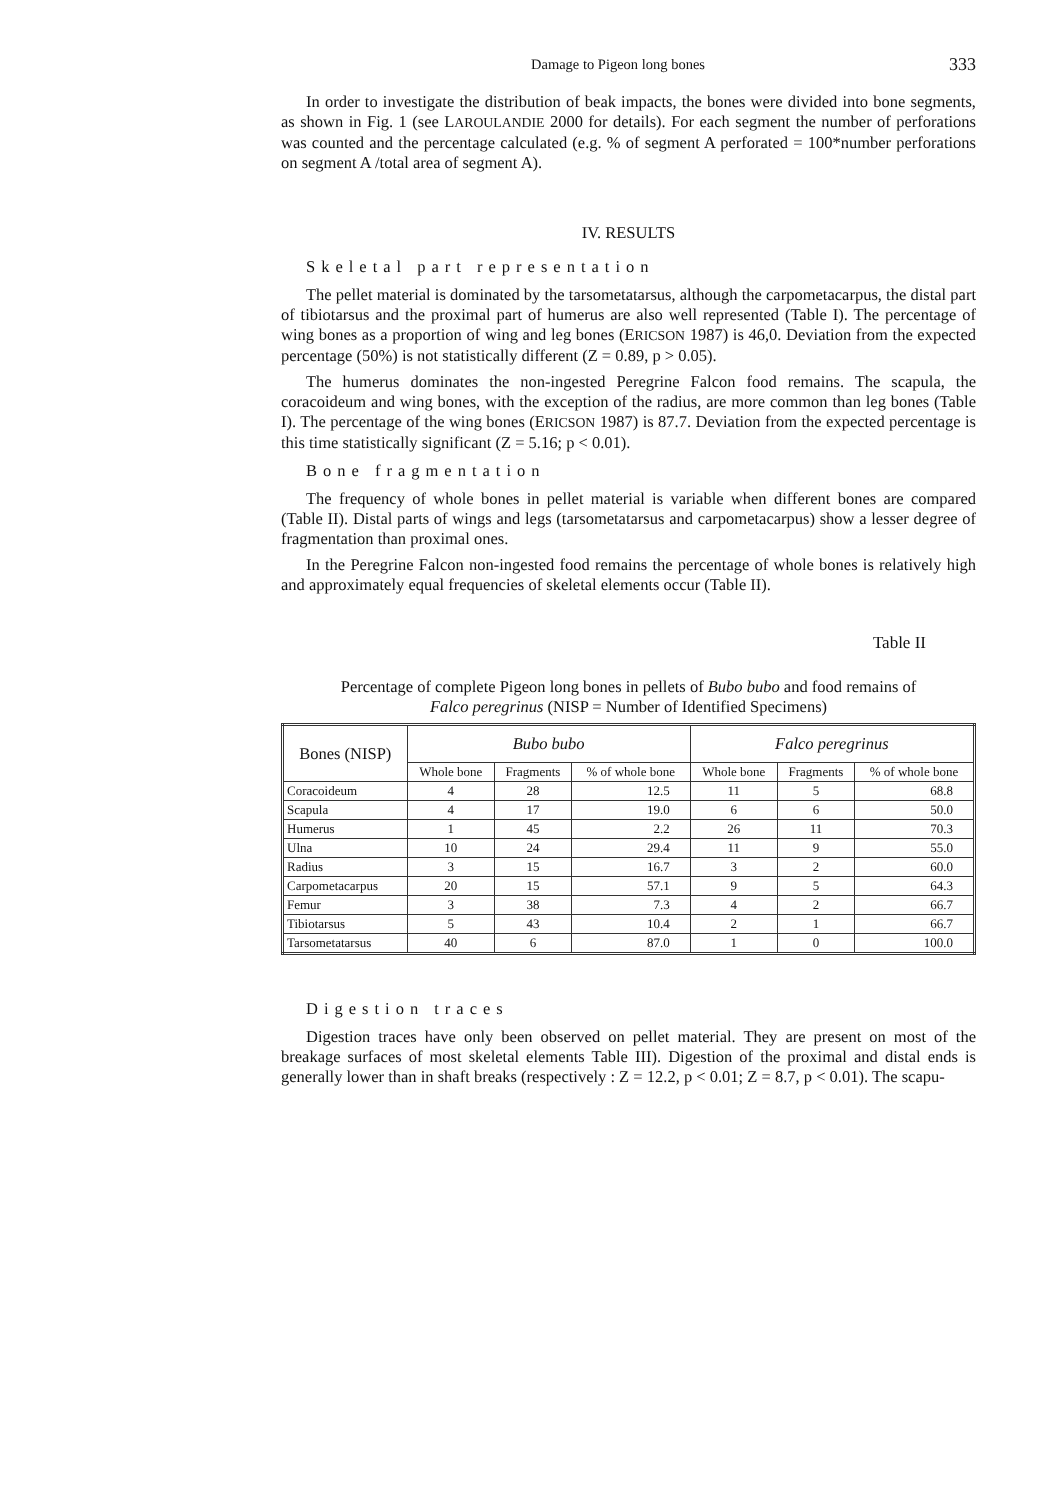Damage to Pigeon long bones 333
In order to investigate the distribution of beak impacts, the bones were divided into bone segments, as shown in Fig. 1 (see LAROULANDIE 2000 for details). For each segment the number of perforations was counted and the percentage calculated (e.g. % of segment A perforated = 100*number perforations on segment A /total area of segment A).
IV. RESULTS
Skeletal part representation
The pellet material is dominated by the tarsometatarsus, although the carpometacarpus, the distal part of tibiotarsus and the proximal part of humerus are also well represented (Table I). The percentage of wing bones as a proportion of wing and leg bones (ERICSON 1987) is 46,0. Deviation from the expected percentage (50%) is not statistically different (Z = 0.89, p > 0.05).
The humerus dominates the non-ingested Peregrine Falcon food remains. The scapula, the coracoideum and wing bones, with the exception of the radius, are more common than leg bones (Table I). The percentage of the wing bones (ERICSON 1987) is 87.7. Deviation from the expected percentage is this time statistically significant (Z = 5.16; p < 0.01).
Bone fragmentation
The frequency of whole bones in pellet material is variable when different bones are compared (Table II). Distal parts of wings and legs (tarsometatarsus and carpometacarpus) show a lesser degree of fragmentation than proximal ones.
In the Peregrine Falcon non-ingested food remains the percentage of whole bones is relatively high and approximately equal frequencies of skeletal elements occur (Table II).
Table II
Percentage of complete Pigeon long bones in pellets of Bubo bubo and food remains of Falco peregrinus (NISP = Number of Identified Specimens)
| Bones (NISP) | Bubo bubo | | | Falco peregrinus | | |
| --- | --- | --- | --- | --- | --- | --- |
| | Whole bone | Fragments | % of whole bone | Whole bone | Fragments | % of whole bone |
| Coracoideum | 4 | 28 | 12.5 | 11 | 5 | 68.8 |
| Scapula | 4 | 17 | 19.0 | 6 | 6 | 50.0 |
| Humerus | 1 | 45 | 2.2 | 26 | 11 | 70.3 |
| Ulna | 10 | 24 | 29.4 | 11 | 9 | 55.0 |
| Radius | 3 | 15 | 16.7 | 3 | 2 | 60.0 |
| Carpometacarpus | 20 | 15 | 57.1 | 9 | 5 | 64.3 |
| Femur | 3 | 38 | 7.3 | 4 | 2 | 66.7 |
| Tibiotarsus | 5 | 43 | 10.4 | 2 | 1 | 66.7 |
| Tarsometatarsus | 40 | 6 | 87.0 | 1 | 0 | 100.0 |
Digestion traces
Digestion traces have only been observed on pellet material. They are present on most of the breakage surfaces of most skeletal elements Table III). Digestion of the proximal and distal ends is generally lower than in shaft breaks (respectively : Z = 12.2, p < 0.01; Z = 8.7, p < 0.01). The scapu-